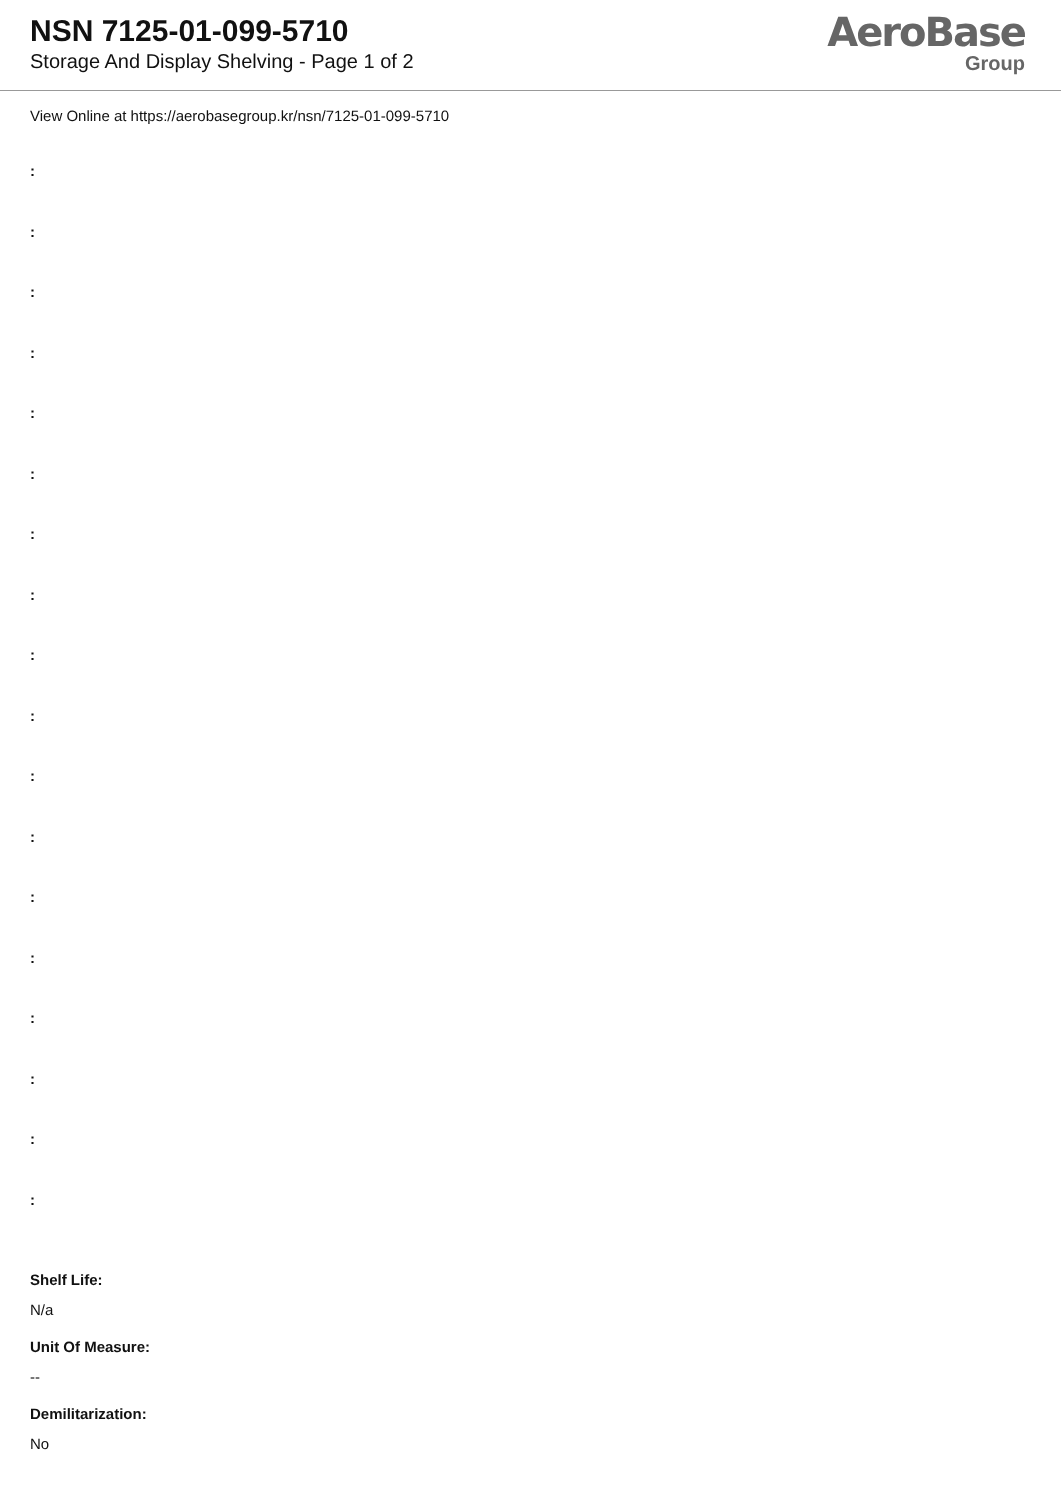NSN 7125-01-099-5710
Storage And Display Shelving - Page 1 of 2
AeroBase
Group
View Online at https://aerobasegroup.kr/nsn/7125-01-099-5710
:
:
:
:
:
:
:
:
:
:
:
:
:
:
:
:
:
:
Shelf Life:
N/a
Unit Of Measure:
--
Demilitarization:
No